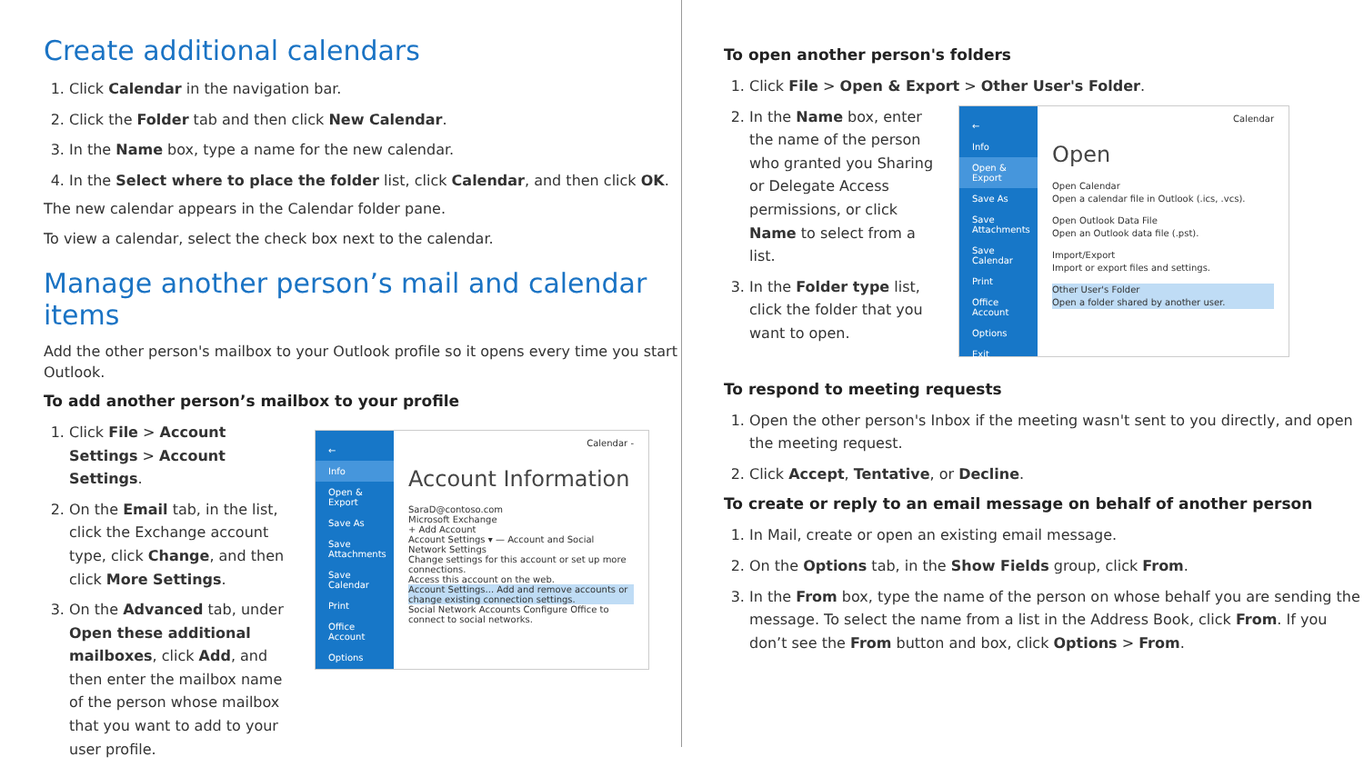Create additional calendars
1. Click Calendar in the navigation bar.
2. Click the Folder tab and then click New Calendar.
3. In the Name box, type a name for the new calendar.
4. In the Select where to place the folder list, click Calendar, and then click OK.
The new calendar appears in the Calendar folder pane.
To view a calendar, select the check box next to the calendar.
Manage another person’s mail and calendar items
Add the other person's mailbox to your Outlook profile so it opens every time you start Outlook.
To add another person’s mailbox to your profile
1. Click File > Account Settings > Account Settings.
2. On the Email tab, in the list, click the Exchange account type, click Change, and then click More Settings.
3. On the Advanced tab, under Open these additional mailboxes, click Add, and then enter the mailbox name of the person whose mailbox that you want to add to your user profile.
←
Info
Open & Export
Save As
Save Attachments
Save Calendar
Print
Office Account
Options
Calendar -
Account Information
SaraD@contoso.com
Microsoft Exchange
+ Add Account
Account Settings ▾ — Account and Social Network Settings
Change settings for this account or set up more connections.
Access this account on the web.
Account Settings... Add and remove accounts or change existing connection settings.
Social Network Accounts Configure Office to connect to social networks.
To open another person's folders
1. Click File > Open & Export > Other User's Folder.
2. In the Name box, enter the name of the person who granted you Sharing or Delegate Access permissions, or click Name to select from a list.
3. In the Folder type list, click the folder that you want to open.
←
Info
Open & Export
Save As
Save Attachments
Save Calendar
Print
Office Account
Options
Exit
Calendar
Open
Open Calendar
Open a calendar file in Outlook (.ics, .vcs).
Open Outlook Data File
Open an Outlook data file (.pst).
Import/Export
Import or export files and settings.
Other User's Folder
Open a folder shared by another user.
To respond to meeting requests
1. Open the other person's Inbox if the meeting wasn't sent to you directly, and open the meeting request.
2. Click Accept, Tentative, or Decline.
To create or reply to an email message on behalf of another person
1. In Mail, create or open an existing email message.
2. On the Options tab, in the Show Fields group, click From.
3. In the From box, type the name of the person on whose behalf you are sending the message. To select the name from a list in the Address Book, click From. If you don’t see the From button and box, click Options > From.